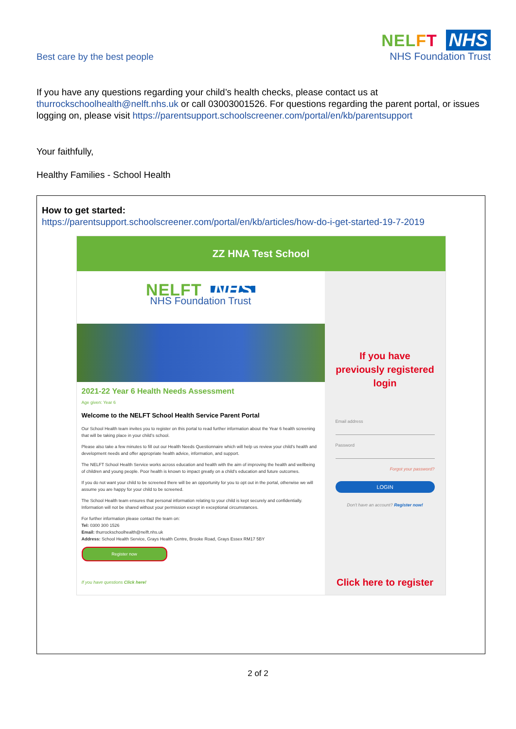Best care by the best people
NELFT NHS
NHS Foundation Trust
If you have any questions regarding your child’s health checks, please contact us at thurrockschoolhealth@nelft.nhs.uk or call 03003001526. For questions regarding the parent portal, or issues logging on, please visit https://parentsupport.schoolscreener.com/portal/en/kb/parentsupport
Your faithfully,
Healthy Families - School Health
How to get started:
https://parentsupport.schoolscreener.com/portal/en/kb/articles/how-do-i-get-started-19-7-2019
ZZ HNA Test School
NELFT NHS
NHS Foundation Trust
2021-22 Year 6 Health Needs Assessment
Age given: Year 6
Welcome to the NELFT School Health Service Parent Portal
Our School Health team invites you to register on this portal to read further information about the Year 6 health screening that will be taking place in your child’s school.
Please also take a few minutes to fill out our Health Needs Questionnaire which will help us review your child’s health and development needs and offer appropriate health advice, information, and support.
The NELFT School Health Service works across education and health with the aim of improving the health and wellbeing of children and young people. Poor health is known to impact greatly on a child’s education and future outcomes.
If you do not want your child to be screened there will be an opportunity for you to opt out in the portal, otherwise we will assume you are happy for your child to be screened.
The School Health team ensures that personal information relating to your child is kept securely and confidentially. Information will not be shared without your permission except in exceptional circumstances.
For further information please contact the team on:
Tel: 0300 300 1526
Email: thurrockschoolhealth@nelft.nhs.uk
Address: School Health Service, Grays Health Centre, Brooke Road, Grays Essex RM17 5BY
Register now
If you have questions Click here!
If you have previously registered login
Email address
Password
Forgot your password?
LOGIN
Don't have an account? Register now!
Click here to register
2 of 2